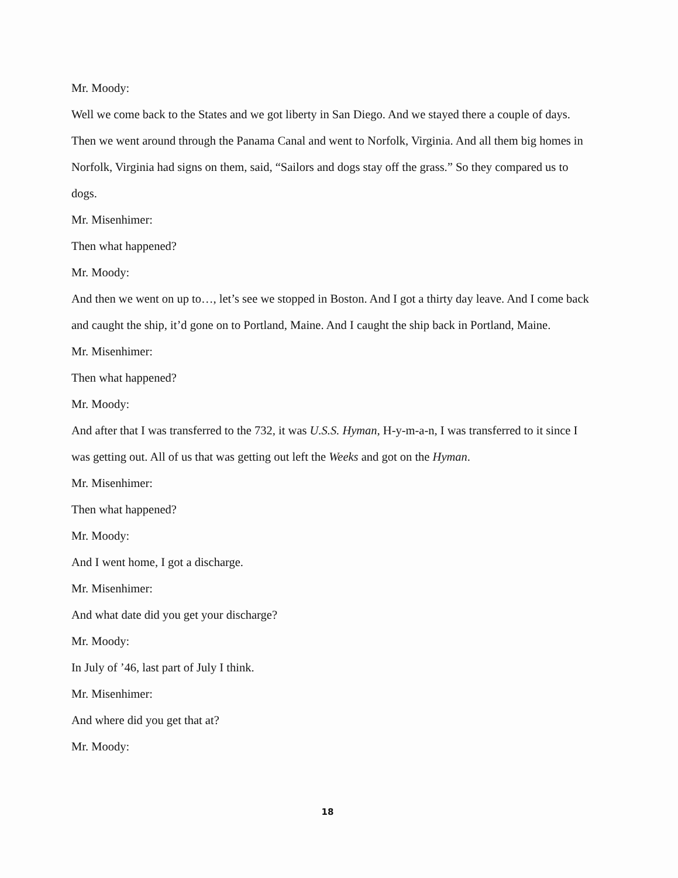Mr. Moody:
Well we come back to the States and we got liberty in San Diego. And we stayed there a couple of days. Then we went around through the Panama Canal and went to Norfolk, Virginia. And all them big homes in Norfolk, Virginia had signs on them, said, “Sailors and dogs stay off the grass.” So they compared us to dogs.
Mr. Misenhimer:
Then what happened?
Mr. Moody:
And then we went on up to…, let’s see we stopped in Boston. And I got a thirty day leave. And I come back and caught the ship, it’d gone on to Portland, Maine. And I caught the ship back in Portland, Maine.
Mr. Misenhimer:
Then what happened?
Mr. Moody:
And after that I was transferred to the 732, it was U.S.S. Hyman, H-y-m-a-n, I was transferred to it since I was getting out. All of us that was getting out left the Weeks and got on the Hyman.
Mr. Misenhimer:
Then what happened?
Mr. Moody:
And I went home, I got a discharge.
Mr. Misenhimer:
And what date did you get your discharge?
Mr. Moody:
In July of ’46, last part of July I think.
Mr. Misenhimer:
And where did you get that at?
Mr. Moody:
18